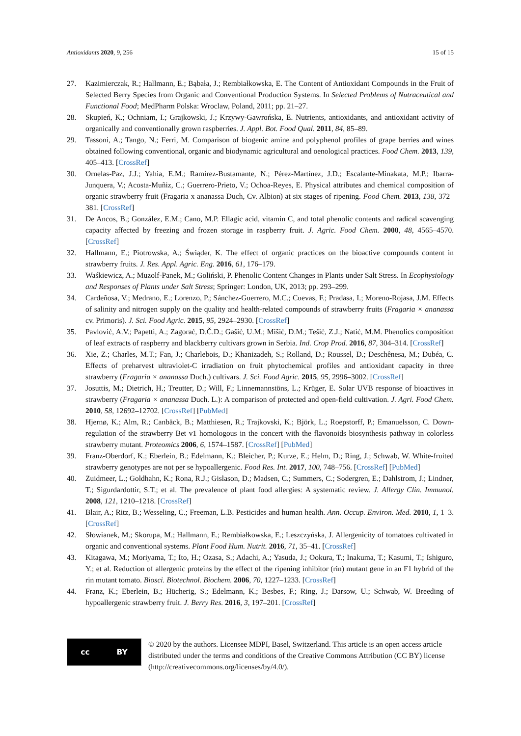Antioxidants 2020, 9, 256 15 of 15
27. Kazimierczak, R.; Hallmann, E.; Bąbała, J.; Rembiałkowska, E. The Content of Antioxidant Compounds in the Fruit of Selected Berry Species from Organic and Conventional Production Systems. In Selected Problems of Nutraceutical and Functional Food; MedPharm Polska: Wroclaw, Poland, 2011; pp. 21–27.
28. Skupień, K.; Ochniam, I.; Grajkowski, J.; Krzywy-Gawrońska, E. Nutrients, antioxidants, and antioxidant activity of organically and conventionally grown raspberries. J. Appl. Bot. Food Qual. 2011, 84, 85–89.
29. Tassoni, A.; Tango, N.; Ferri, M. Comparison of biogenic amine and polyphenol profiles of grape berries and wines obtained following conventional, organic and biodynamic agricultural and oenological practices. Food Chem. 2013, 139, 405–413. [CrossRef]
30. Ornelas-Paz, J.J.; Yahia, E.M.; Ramírez-Bustamante, N.; Pérez-Martínez, J.D.; Escalante-Minakata, M.P.; Ibarra-Junquera, V.; Acosta-Muñiz, C.; Guerrero-Prieto, V.; Ochoa-Reyes, E. Physical attributes and chemical composition of organic strawberry fruit (Fragaria x ananassa Duch, Cv. Albion) at six stages of ripening. Food Chem. 2013, 138, 372–381. [CrossRef]
31. De Ancos, B.; González, E.M.; Cano, M.P. Ellagic acid, vitamin C, and total phenolic contents and radical scavenging capacity affected by freezing and frozen storage in raspberry fruit. J. Agric. Food Chem. 2000, 48, 4565–4570. [CrossRef]
32. Hallmann, E.; Piotrowska, A.; Świąder, K. The effect of organic practices on the bioactive compounds content in strawberry fruits. J. Res. Appl. Agric. Eng. 2016, 61, 176–179.
33. Waśkiewicz, A.; Muzolf-Panek, M.; Goliński, P. Phenolic Content Changes in Plants under Salt Stress. In Ecophysiology and Responses of Plants under Salt Stress; Springer: London, UK, 2013; pp. 293–299.
34. Cardeñosa, V.; Medrano, E.; Lorenzo, P.; Sánchez-Guerrero, M.C.; Cuevas, F.; Pradasa, I.; Moreno-Rojasa, J.M. Effects of salinity and nitrogen supply on the quality and health-related compounds of strawberry fruits (Fragaria × ananassa cv. Primoris). J. Sci. Food Agric. 2015, 95, 2924–2930. [CrossRef]
35. Pavlović, A.V.; Papetti, A.; Zagorać, D.Č.D.; Gašić, U.M.; Mišić, D.M.; Tešić, Z.J.; Natić, M.M. Phenolics composition of leaf extracts of raspberry and blackberry cultivars grown in Serbia. Ind. Crop Prod. 2016, 87, 304–314. [CrossRef]
36. Xie, Z.; Charles, M.T.; Fan, J.; Charlebois, D.; Khanizadeh, S.; Rolland, D.; Roussel, D.; Deschênesa, M.; Dubéa, C. Effects of preharvest ultraviolet-C irradiation on fruit phytochemical profiles and antioxidant capacity in three strawberry (Fragaria × ananassa Duch.) cultivars. J. Sci. Food Agric. 2015, 95, 2996–3002. [CrossRef]
37. Josuttis, M.; Dietrich, H.; Treutter, D.; Will, F.; Linnemannstöns, L.; Krüger, E. Solar UVB response of bioactives in strawberry (Fragaria × ananassa Duch. L.): A comparison of protected and open-field cultivation. J. Agri. Food Chem. 2010, 58, 12692–12702. [CrossRef] [PubMed]
38. Hjernø, K.; Alm, R.; Canbäck, B.; Matthiesen, R.; Trajkovski, K.; Björk, L.; Roepstorff, P.; Emanuelsson, C. Down-regulation of the strawberry Bet v1 homologous in the concert with the flavonoids biosynthesis pathway in colorless strawberry mutant. Proteomics 2006, 6, 1574–1587. [CrossRef] [PubMed]
39. Franz-Oberdorf, K.; Eberlein, B.; Edelmann, K.; Bleicher, P.; Kurze, E.; Helm, D.; Ring, J.; Schwab, W. White-fruited strawberry genotypes are not per se hypoallergenic. Food Res. Int. 2017, 100, 748–756. [CrossRef] [PubMed]
40. Zuidmeer, L.; Goldhahn, K.; Rona, R.J.; Gislason, D.; Madsen, C.; Summers, C.; Sodergren, E.; Dahlstrom, J.; Lindner, T.; Sigurdardottir, S.T.; et al. The prevalence of plant food allergies: A systematic review. J. Allergy Clin. Immunol. 2008, 121, 1210–1218. [CrossRef]
41. Blair, A.; Ritz, B.; Wesseling, C.; Freeman, L.B. Pesticides and human health. Ann. Occup. Environ. Med. 2010, 1, 1–3. [CrossRef]
42. Słowianek, M.; Skorupa, M.; Hallmann, E.; Rembiałkowska, E.; Leszczyńska, J. Allergenicity of tomatoes cultivated in organic and conventional systems. Plant Food Hum. Nutrit. 2016, 71, 35–41. [CrossRef]
43. Kitagawa, M.; Moriyama, T.; Ito, H.; Ozasa, S.; Adachi, A.; Yasuda, J.; Ookura, T.; Inakuma, T.; Kasumi, T.; Ishiguro, Y.; et al. Reduction of allergenic proteins by the effect of the ripening inhibitor (rin) mutant gene in an F1 hybrid of the rin mutant tomato. Biosci. Biotechnol. Biochem. 2006, 70, 1227–1233. [CrossRef]
44. Franz, K.; Eberlein, B.; Hücherig, S.; Edelmann, K.; Besbes, F.; Ring, J.; Darsow, U.; Schwab, W. Breeding of hypoallergenic strawberry fruit. J. Berry Res. 2016, 3, 197–201. [CrossRef]
cc BY
© 2020 by the authors. Licensee MDPI, Basel, Switzerland. This article is an open access article distributed under the terms and conditions of the Creative Commons Attribution (CC BY) license (http://creativecommons.org/licenses/by/4.0/).